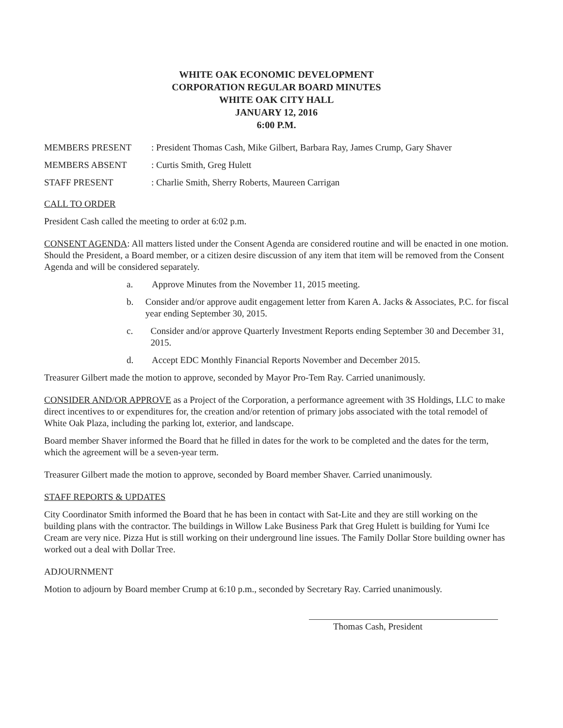WHITE OAK ECONOMIC DEVELOPMENT
CORPORATION REGULAR BOARD MINUTES
WHITE OAK CITY HALL
JANUARY 12, 2016
6:00 P.M.
MEMBERS PRESENT : President Thomas Cash, Mike Gilbert, Barbara Ray, James Crump, Gary Shaver
MEMBERS ABSENT : Curtis Smith, Greg Hulett
STAFF PRESENT : Charlie Smith, Sherry Roberts, Maureen Carrigan
CALL TO ORDER
President Cash called the meeting to order at 6:02 p.m.
CONSENT AGENDA: All matters listed under the Consent Agenda are considered routine and will be enacted in one motion. Should the President, a Board member, or a citizen desire discussion of any item that item will be removed from the Consent Agenda and will be considered separately.
a. Approve Minutes from the November 11, 2015 meeting.
b. Consider and/or approve audit engagement letter from Karen A. Jacks & Associates, P.C. for fiscal year ending September 30, 2015.
c. Consider and/or approve Quarterly Investment Reports ending September 30 and December 31, 2015.
d. Accept EDC Monthly Financial Reports November and December 2015.
Treasurer Gilbert made the motion to approve, seconded by Mayor Pro-Tem Ray. Carried unanimously.
CONSIDER AND/OR APPROVE as a Project of the Corporation, a performance agreement with 3S Holdings, LLC to make direct incentives to or expenditures for, the creation and/or retention of primary jobs associated with the total remodel of White Oak Plaza, including the parking lot, exterior, and landscape.
Board member Shaver informed the Board that he filled in dates for the work to be completed and the dates for the term, which the agreement will be a seven-year term.
Treasurer Gilbert made the motion to approve, seconded by Board member Shaver. Carried unanimously.
STAFF REPORTS & UPDATES
City Coordinator Smith informed the Board that he has been in contact with Sat-Lite and they are still working on the building plans with the contractor. The buildings in Willow Lake Business Park that Greg Hulett is building for Yumi Ice Cream are very nice. Pizza Hut is still working on their underground line issues. The Family Dollar Store building owner has worked out a deal with Dollar Tree.
ADJOURNMENT
Motion to adjourn by Board member Crump at 6:10 p.m., seconded by Secretary Ray. Carried unanimously.
Thomas Cash, President